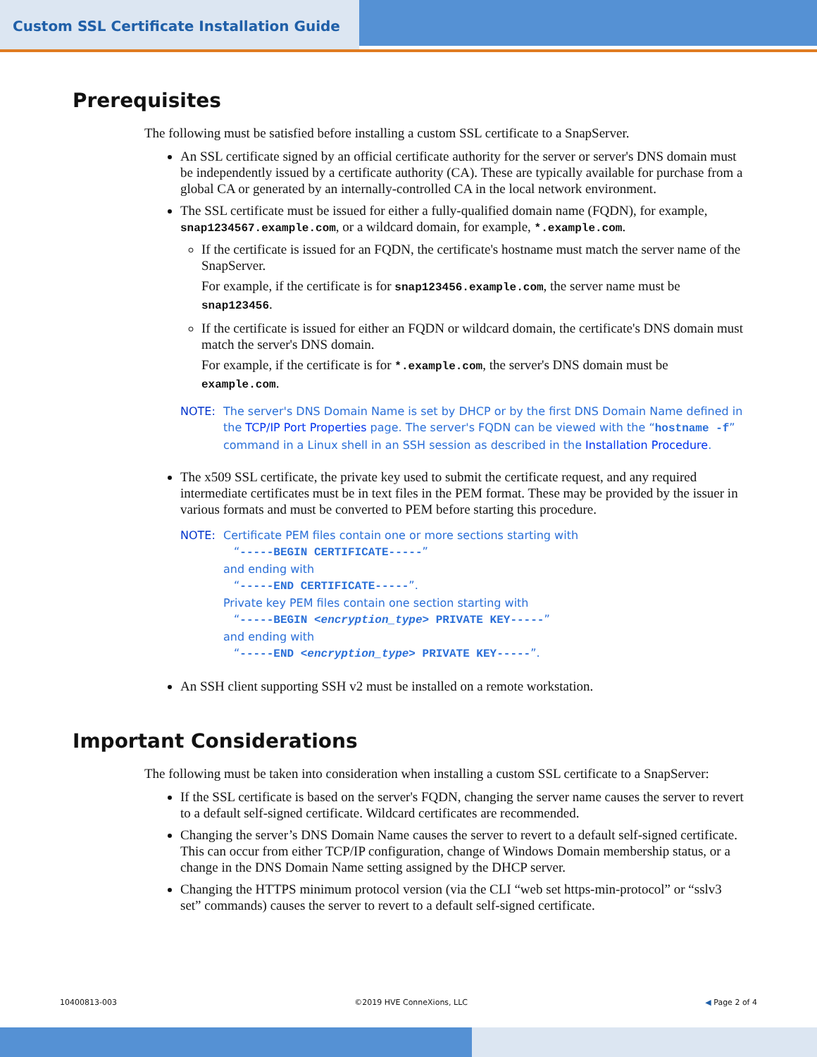Custom SSL Certificate Installation Guide
Prerequisites
The following must be satisfied before installing a custom SSL certificate to a SnapServer.
An SSL certificate signed by an official certificate authority for the server or server's DNS domain must be independently issued by a certificate authority (CA). These are typically available for purchase from a global CA or generated by an internally-controlled CA in the local network environment.
The SSL certificate must be issued for either a fully-qualified domain name (FQDN), for example, snap1234567.example.com, or a wildcard domain, for example, *.example.com.
If the certificate is issued for an FQDN, the certificate's hostname must match the server name of the SnapServer.
For example, if the certificate is for snap123456.example.com, the server name must be snap123456.
If the certificate is issued for either an FQDN or wildcard domain, the certificate's DNS domain must match the server's DNS domain.
For example, if the certificate is for *.example.com, the server's DNS domain must be example.com.
NOTE: The server's DNS Domain Name is set by DHCP or by the first DNS Domain Name defined in the TCP/IP Port Properties page. The server's FQDN can be viewed with the “hostname -f” command in a Linux shell in an SSH session as described in the Installation Procedure.
The x509 SSL certificate, the private key used to submit the certificate request, and any required intermediate certificates must be in text files in the PEM format. These may be provided by the issuer in various formats and must be converted to PEM before starting this procedure.
NOTE: Certificate PEM files contain one or more sections starting with
“-----BEGIN CERTIFICATE-----”
and ending with
“-----END CERTIFICATE-----”.
Private key PEM files contain one section starting with
“-----BEGIN <encryption_type> PRIVATE KEY-----”
and ending with
“-----END <encryption_type> PRIVATE KEY-----”.
An SSH client supporting SSH v2 must be installed on a remote workstation.
Important Considerations
The following must be taken into consideration when installing a custom SSL certificate to a SnapServer:
If the SSL certificate is based on the server's FQDN, changing the server name causes the server to revert to a default self-signed certificate. Wildcard certificates are recommended.
Changing the server’s DNS Domain Name causes the server to revert to a default self-signed certificate. This can occur from either TCP/IP configuration, change of Windows Domain membership status, or a change in the DNS Domain Name setting assigned by the DHCP server.
Changing the HTTPS minimum protocol version (via the CLI “web set https-min-protocol” or “sslv3 set” commands) causes the server to revert to a default self-signed certificate.
10400813-003 ©2019 HVE ConneXions, LLC ◀ Page 2 of 4